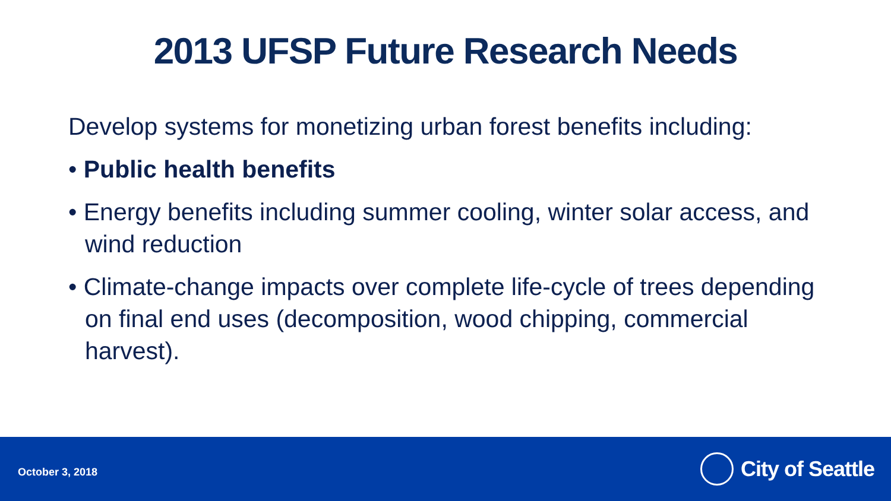2013 UFSP Future Research Needs
Develop systems for monetizing urban forest benefits including:
• Public health benefits
• Energy benefits including summer cooling, winter solar access, and wind reduction
• Climate-change impacts over complete life-cycle of trees depending on final end uses (decomposition, wood chipping, commercial harvest).
October 3, 2018
City of Seattle